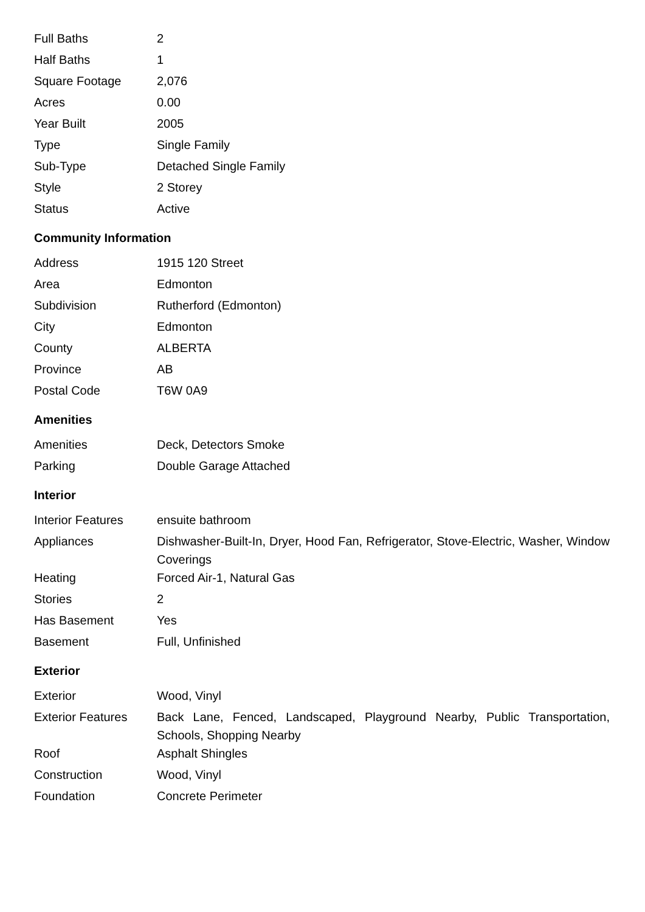| Full Baths | 2 |
| Half Baths | 1 |
| Square Footage | 2,076 |
| Acres | 0.00 |
| Year Built | 2005 |
| Type | Single Family |
| Sub-Type | Detached Single Family |
| Style | 2 Storey |
| Status | Active |
Community Information
| Address | 1915 120 Street |
| Area | Edmonton |
| Subdivision | Rutherford (Edmonton) |
| City | Edmonton |
| County | ALBERTA |
| Province | AB |
| Postal Code | T6W 0A9 |
Amenities
| Amenities | Deck, Detectors Smoke |
| Parking | Double Garage Attached |
Interior
| Interior Features | ensuite bathroom |
| Appliances | Dishwasher-Built-In, Dryer, Hood Fan, Refrigerator, Stove-Electric, Washer, Window Coverings |
| Heating | Forced Air-1, Natural Gas |
| Stories | 2 |
| Has Basement | Yes |
| Basement | Full, Unfinished |
Exterior
| Exterior | Wood, Vinyl |
| Exterior Features | Back Lane, Fenced, Landscaped, Playground Nearby, Public Transportation, Schools, Shopping Nearby |
| Roof | Asphalt Shingles |
| Construction | Wood, Vinyl |
| Foundation | Concrete Perimeter |